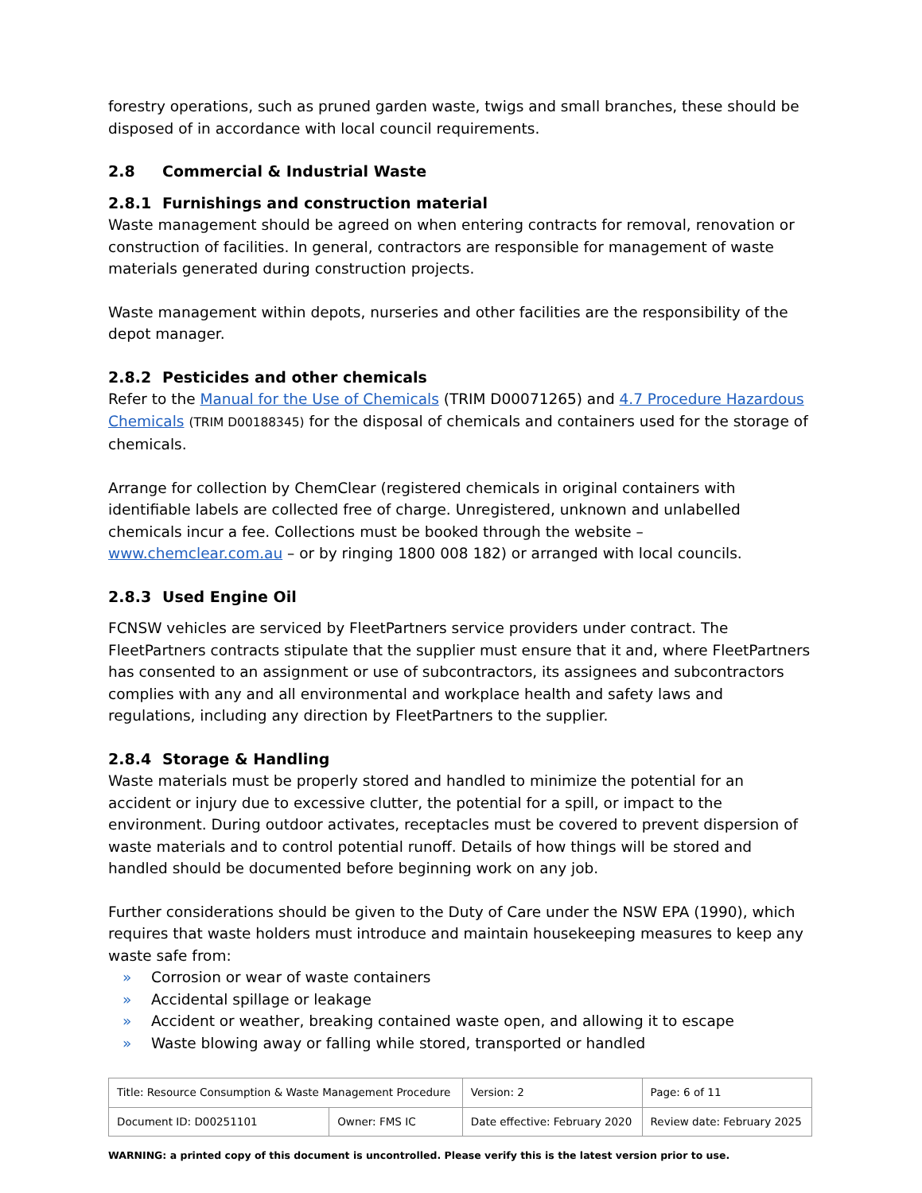forestry operations, such as pruned garden waste, twigs and small branches, these should be disposed of in accordance with local council requirements.
2.8 Commercial & Industrial Waste
2.8.1 Furnishings and construction material
Waste management should be agreed on when entering contracts for removal, renovation or construction of facilities. In general, contractors are responsible for management of waste materials generated during construction projects.
Waste management within depots, nurseries and other facilities are the responsibility of the depot manager.
2.8.2 Pesticides and other chemicals
Refer to the Manual for the Use of Chemicals (TRIM D00071265) and 4.7 Procedure Hazardous Chemicals (TRIM D00188345) for the disposal of chemicals and containers used for the storage of chemicals.
Arrange for collection by ChemClear (registered chemicals in original containers with identifiable labels are collected free of charge. Unregistered, unknown and unlabelled chemicals incur a fee. Collections must be booked through the website – www.chemclear.com.au – or by ringing 1800 008 182) or arranged with local councils.
2.8.3 Used Engine Oil
FCNSW vehicles are serviced by FleetPartners service providers under contract. The FleetPartners contracts stipulate that the supplier must ensure that it and, where FleetPartners has consented to an assignment or use of subcontractors, its assignees and subcontractors complies with any and all environmental and workplace health and safety laws and regulations, including any direction by FleetPartners to the supplier.
2.8.4 Storage & Handling
Waste materials must be properly stored and handled to minimize the potential for an accident or injury due to excessive clutter, the potential for a spill, or impact to the environment. During outdoor activates, receptacles must be covered to prevent dispersion of waste materials and to control potential runoff. Details of how things will be stored and handled should be documented before beginning work on any job.
Further considerations should be given to the Duty of Care under the NSW EPA (1990), which requires that waste holders must introduce and maintain housekeeping measures to keep any waste safe from:
» Corrosion or wear of waste containers
» Accidental spillage or leakage
» Accident or weather, breaking contained waste open, and allowing it to escape
» Waste blowing away or falling while stored, transported or handled
| Title: Resource Consumption & Waste Management Procedure | | Version: 2 | Page: 6 of 11 |
| Document ID: D00251101 | Owner: FMS IC | Date effective: February 2020 | Review date: February 2025 |
WARNING: a printed copy of this document is uncontrolled. Please verify this is the latest version prior to use.